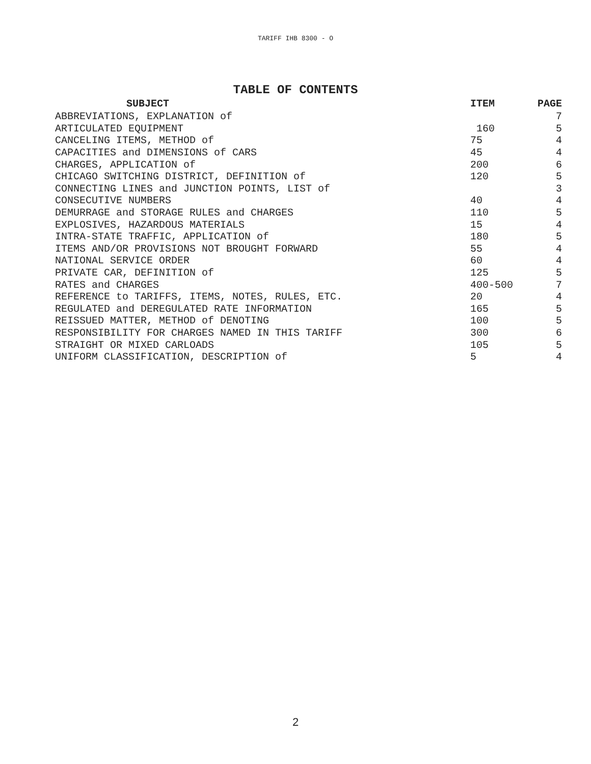TARIFF IHB 8300 - O
TABLE OF CONTENTS
| SUBJECT | ITEM | PAGE |
| --- | --- | --- |
| ABBREVIATIONS, EXPLANATION of | | 7 |
| ARTICULATED EQUIPMENT | 160 | 5 |
| CANCELING ITEMS, METHOD of | 75 | 4 |
| CAPACITIES and DIMENSIONS of CARS | 45 | 4 |
| CHARGES, APPLICATION of | 200 | 6 |
| CHICAGO SWITCHING DISTRICT, DEFINITION of | 120 | 5 |
| CONNECTING LINES and JUNCTION POINTS, LIST of | | 3 |
| CONSECUTIVE NUMBERS | 40 | 4 |
| DEMURRAGE and STORAGE RULES and CHARGES | 110 | 5 |
| EXPLOSIVES, HAZARDOUS MATERIALS | 15 | 4 |
| INTRA-STATE TRAFFIC, APPLICATION of | 180 | 5 |
| ITEMS AND/OR PROVISIONS NOT BROUGHT FORWARD | 55 | 4 |
| NATIONAL SERVICE ORDER | 60 | 4 |
| PRIVATE CAR, DEFINITION of | 125 | 5 |
| RATES and CHARGES | 400-500 | 7 |
| REFERENCE to TARIFFS, ITEMS, NOTES, RULES, ETC. | 20 | 4 |
| REGULATED and DEREGULATED RATE INFORMATION | 165 | 5 |
| REISSUED MATTER, METHOD of DENOTING | 100 | 5 |
| RESPONSIBILITY FOR CHARGES NAMED IN THIS TARIFF | 300 | 6 |
| STRAIGHT OR MIXED CARLOADS | 105 | 5 |
| UNIFORM CLASSIFICATION, DESCRIPTION of | 5 | 4 |
2